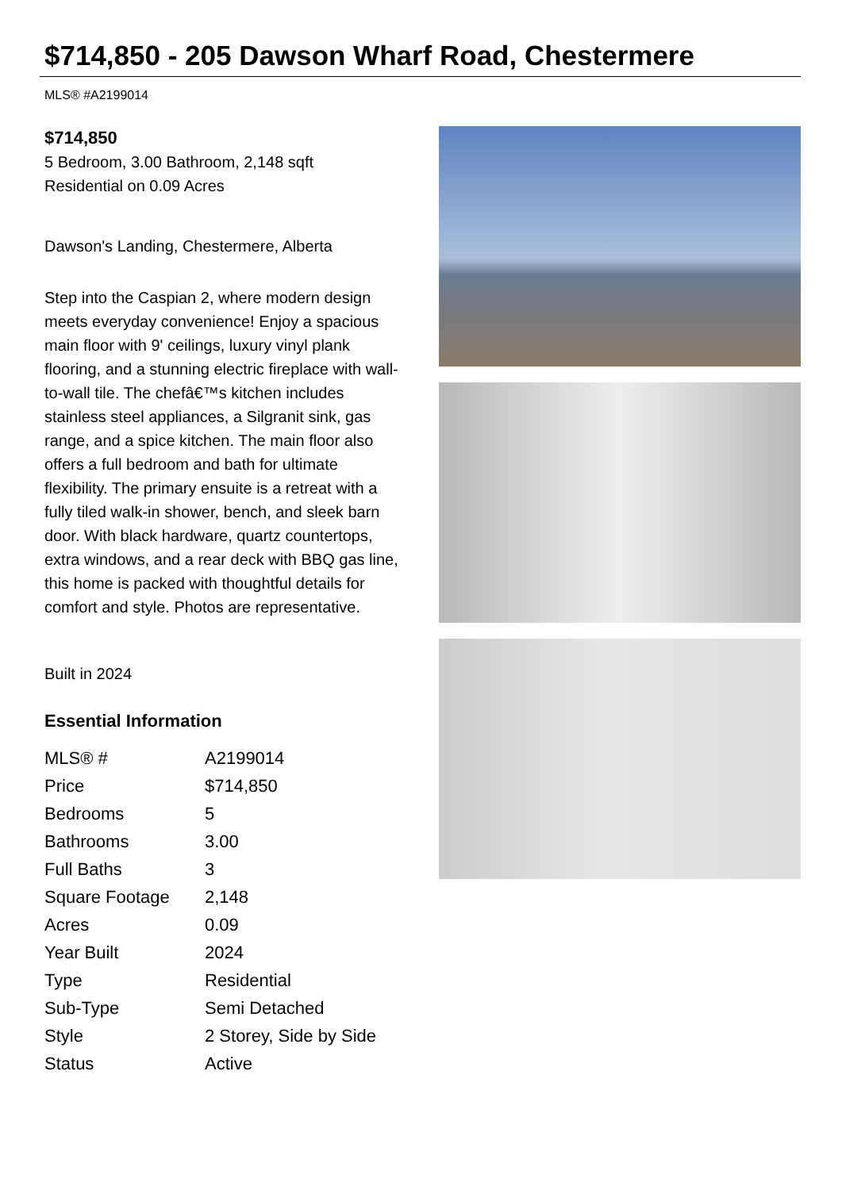$714,850 - 205 Dawson Wharf Road, Chestermere
MLS® #A2199014
$714,850
5 Bedroom, 3.00 Bathroom, 2,148 sqft
Residential on 0.09 Acres
Dawson's Landing, Chestermere, Alberta
Step into the Caspian 2, where modern design meets everyday convenience! Enjoy a spacious main floor with 9' ceilings, luxury vinyl plank flooring, and a stunning electric fireplace with wall-to-wall tile. The chefâ€™s kitchen includes stainless steel appliances, a Silgranit sink, gas range, and a spice kitchen. The main floor also offers a full bedroom and bath for ultimate flexibility. The primary ensuite is a retreat with a fully tiled walk-in shower, bench, and sleek barn door. With black hardware, quartz countertops, extra windows, and a rear deck with BBQ gas line, this home is packed with thoughtful details for comfort and style. Photos are representative.
Built in 2024
Essential Information
| MLS® # | A2199014 |
| Price | $714,850 |
| Bedrooms | 5 |
| Bathrooms | 3.00 |
| Full Baths | 3 |
| Square Footage | 2,148 |
| Acres | 0.09 |
| Year Built | 2024 |
| Type | Residential |
| Sub-Type | Semi Detached |
| Style | 2 Storey, Side by Side |
| Status | Active |